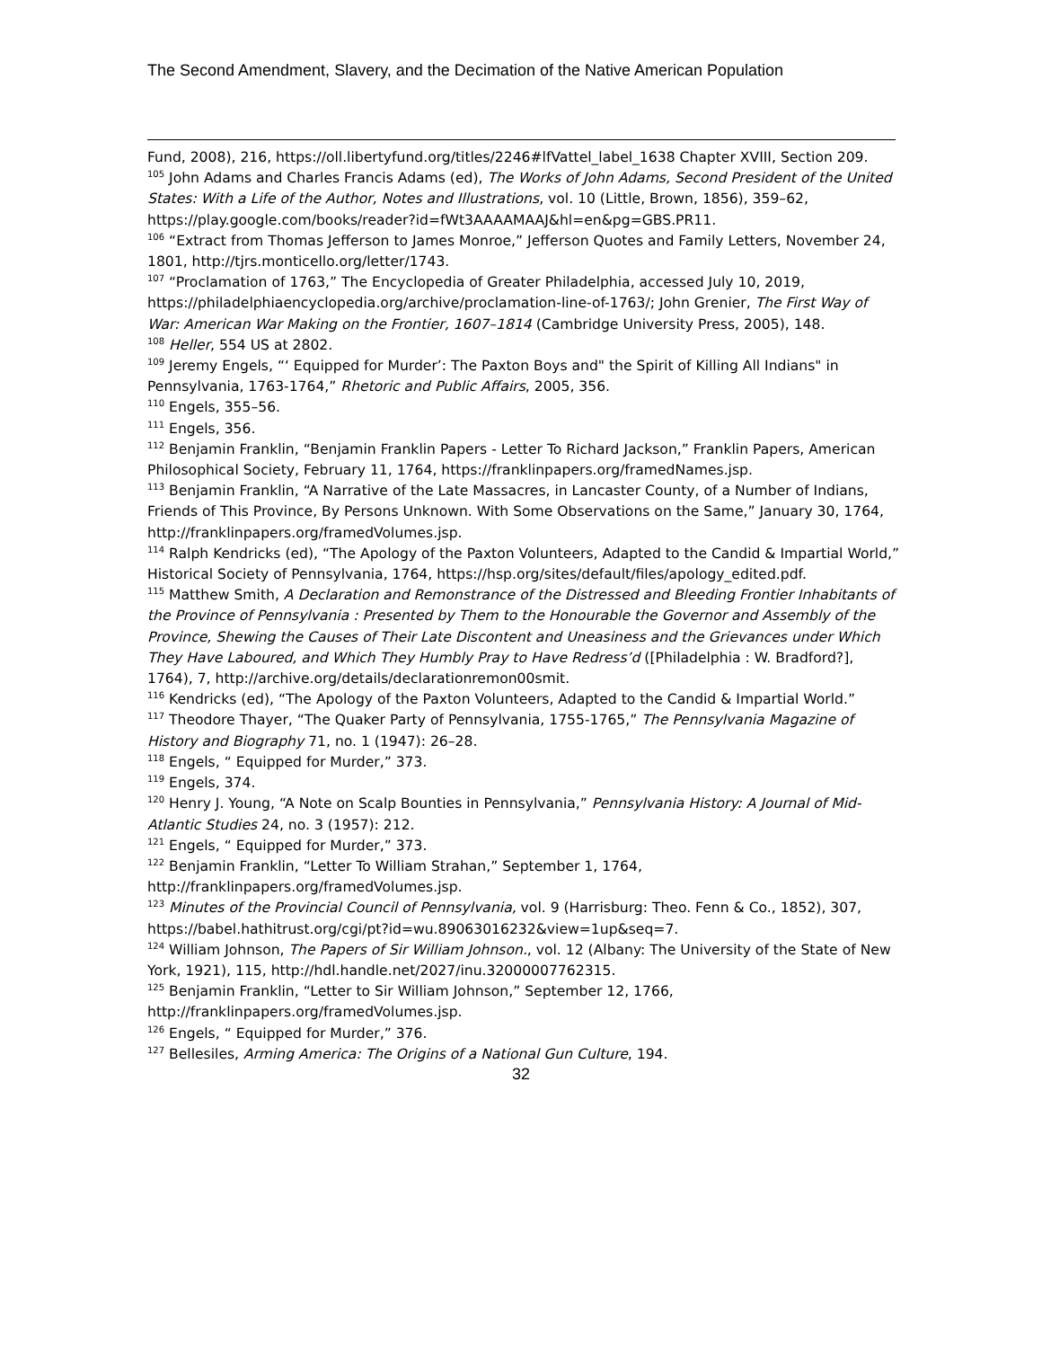The Second Amendment, Slavery, and the Decimation of the Native American Population
Fund, 2008), 216, https://oll.libertyfund.org/titles/2246#lfVattel_label_1638 Chapter XVIII, Section 209.
<sup>105</sup> John Adams and Charles Francis Adams (ed), The Works of John Adams, Second President of the United States: With a Life of the Author, Notes and Illustrations, vol. 10 (Little, Brown, 1856), 359–62, https://play.google.com/books/reader?id=fWt3AAAAMAAJ&hl=en&pg=GBS.PR11.
<sup>106</sup> “Extract from Thomas Jefferson to James Monroe,” Jefferson Quotes and Family Letters, November 24, 1801, http://tjrs.monticello.org/letter/1743.
<sup>107</sup> “Proclamation of 1763,” The Encyclopedia of Greater Philadelphia, accessed July 10, 2019, https://philadelphiaencyclopedia.org/archive/proclamation-line-of-1763/; John Grenier, The First Way of War: American War Making on the Frontier, 1607–1814 (Cambridge University Press, 2005), 148.
<sup>108</sup> Heller, 554 US at 2802.
<sup>109</sup> Jeremy Engels, “‘ Equipped for Murder’: The Paxton Boys and" the Spirit of Killing All Indians" in Pennsylvania, 1763-1764,” Rhetoric and Public Affairs, 2005, 356.
<sup>110</sup> Engels, 355–56.
<sup>111</sup> Engels, 356.
<sup>112</sup> Benjamin Franklin, “Benjamin Franklin Papers - Letter To Richard Jackson,” Franklin Papers, American Philosophical Society, February 11, 1764, https://franklinpapers.org/framedNames.jsp.
<sup>113</sup> Benjamin Franklin, “A Narrative of the Late Massacres, in Lancaster County, of a Number of Indians, Friends of This Province, By Persons Unknown. With Some Observations on the Same,” January 30, 1764, http://franklinpapers.org/framedVolumes.jsp.
<sup>114</sup> Ralph Kendricks (ed), “The Apology of the Paxton Volunteers, Adapted to the Candid & Impartial World,” Historical Society of Pennsylvania, 1764, https://hsp.org/sites/default/files/apology_edited.pdf.
<sup>115</sup> Matthew Smith, A Declaration and Remonstrance of the Distressed and Bleeding Frontier Inhabitants of the Province of Pennsylvania : Presented by Them to the Honourable the Governor and Assembly of the Province, Shewing the Causes of Their Late Discontent and Uneasiness and the Grievances under Which They Have Laboured, and Which They Humbly Pray to Have Redress’d ([Philadelphia : W. Bradford?], 1764), 7, http://archive.org/details/declarationremon00smit.
<sup>116</sup> Kendricks (ed), “The Apology of the Paxton Volunteers, Adapted to the Candid & Impartial World.”
<sup>117</sup> Theodore Thayer, “The Quaker Party of Pennsylvania, 1755-1765,” The Pennsylvania Magazine of History and Biography 71, no. 1 (1947): 26–28.
<sup>118</sup> Engels, “ Equipped for Murder,” 373.
<sup>119</sup> Engels, 374.
<sup>120</sup> Henry J. Young, “A Note on Scalp Bounties in Pennsylvania,” Pennsylvania History: A Journal of Mid-Atlantic Studies 24, no. 3 (1957): 212.
<sup>121</sup> Engels, “ Equipped for Murder,” 373.
<sup>122</sup> Benjamin Franklin, “Letter To William Strahan,” September 1, 1764, http://franklinpapers.org/framedVolumes.jsp.
<sup>123</sup> Minutes of the Provincial Council of Pennsylvania, vol. 9 (Harrisburg: Theo. Fenn & Co., 1852), 307, https://babel.hathitrust.org/cgi/pt?id=wu.89063016232&view=1up&seq=7.
<sup>124</sup> William Johnson, The Papers of Sir William Johnson., vol. 12 (Albany: The University of the State of New York, 1921), 115, http://hdl.handle.net/2027/inu.32000007762315.
<sup>125</sup> Benjamin Franklin, “Letter to Sir William Johnson,” September 12, 1766, http://franklinpapers.org/framedVolumes.jsp.
<sup>126</sup> Engels, “ Equipped for Murder,” 376.
<sup>127</sup> Bellesiles, Arming America: The Origins of a National Gun Culture, 194.
32